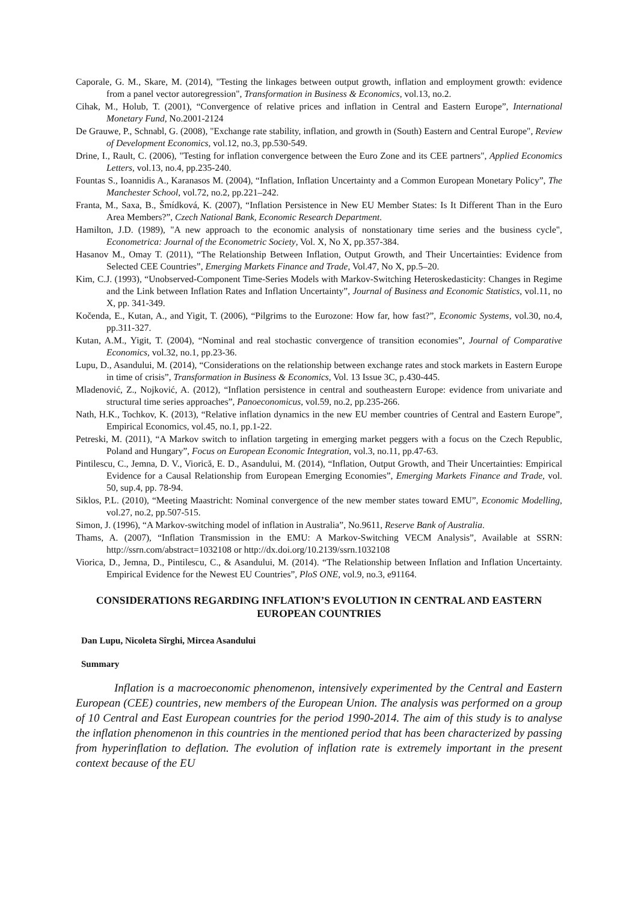Caporale, G. M., Skare, M. (2014), "Testing the linkages between output growth, inflation and employment growth: evidence from a panel vector autoregression", Transformation in Business & Economics, vol.13, no.2.
Cihak, M., Holub, T. (2001), “Convergence of relative prices and inflation in Central and Eastern Europe”, International Monetary Fund, No.2001-2124
De Grauwe, P., Schnabl, G. (2008), "Exchange rate stability, inflation, and growth in (South) Eastern and Central Europe", Review of Development Economics, vol.12, no.3, pp.530-549.
Drine, I., Rault, C. (2006), "Testing for inflation convergence between the Euro Zone and its CEE partners", Applied Economics Letters, vol.13, no.4, pp.235-240.
Fountas S., Ioannidis A., Karanasos M. (2004), “Inflation, Inflation Uncertainty and a Common European Monetary Policy”, The Manchester School, vol.72, no.2, pp.221–242.
Franta, M., Saxa, B., Šmídková, K. (2007), “Inflation Persistence in New EU Member States: Is It Different Than in the Euro Area Members?”, Czech National Bank, Economic Research Department.
Hamilton, J.D. (1989), "A new approach to the economic analysis of nonstationary time series and the business cycle", Econometrica: Journal of the Econometric Society, Vol. X, No X, pp.357-384.
Hasanov M., Omay T. (2011), “The Relationship Between Inflation, Output Growth, and Their Uncertainties: Evidence from Selected CEE Countries”, Emerging Markets Finance and Trade, Vol.47, No X, pp.5–20.
Kim, C.J. (1993), “Unobserved-Component Time-Series Models with Markov-Switching Heteroskedasticity: Changes in Regime and the Link between Inflation Rates and Inflation Uncertainty”, Journal of Business and Economic Statistics, vol.11, no X, pp. 341-349.
Kočenda, E., Kutan, A., and Yigit, T. (2006), “Pilgrims to the Eurozone: How far, how fast?”, Economic Systems, vol.30, no.4, pp.311-327.
Kutan, A.M., Yigit, T. (2004), “Nominal and real stochastic convergence of transition economies”, Journal of Comparative Economics, vol.32, no.1, pp.23-36.
Lupu, D., Asandului, M. (2014), “Considerations on the relationship between exchange rates and stock markets in Eastern Europe in time of crisis”, Transformation in Business & Economics, Vol. 13 Issue 3C, p.430-445.
Mladenović, Z., Nojković, A. (2012), “Inflation persistence in central and southeastern Europe: evidence from univariate and structural time series approaches”, Panoeconomicus, vol.59, no.2, pp.235-266.
Nath, H.K., Tochkov, K. (2013), “Relative inflation dynamics in the new EU member countries of Central and Eastern Europe”, Empirical Economics, vol.45, no.1, pp.1-22.
Petreski, M. (2011), “A Markov switch to inflation targeting in emerging market peggers with a focus on the Czech Republic, Poland and Hungary”, Focus on European Economic Integration, vol.3, no.11, pp.47-63.
Pintilescu, C., Jemna, D. V., Viorică, E. D., Asandului, M. (2014), “Inflation, Output Growth, and Their Uncertainties: Empirical Evidence for a Causal Relationship from European Emerging Economies”, Emerging Markets Finance and Trade, vol. 50, sup.4, pp. 78-94.
Siklos, P.L. (2010), “Meeting Maastricht: Nominal convergence of the new member states toward EMU”, Economic Modelling, vol.27, no.2, pp.507-515.
Simon, J. (1996), “A Markov-switching model of inflation in Australia”, No.9611, Reserve Bank of Australia.
Thams, A. (2007), “Inflation Transmission in the EMU: A Markov-Switching VECM Analysis”, Available at SSRN: http://ssrn.com/abstract=1032108 or http://dx.doi.org/10.2139/ssrn.1032108
Viorica, D., Jemna, D., Pintilescu, C., & Asandului, M. (2014). “The Relationship between Inflation and Inflation Uncertainty. Empirical Evidence for the Newest EU Countries”, PloS ONE, vol.9, no.3, e91164.
CONSIDERATIONS REGARDING INFLATION’S EVOLUTION IN CENTRAL AND EASTERN EUROPEAN COUNTRIES
Dan Lupu, Nicoleta Sîrghi, Mircea Asandului
Summary
Inflation is a macroeconomic phenomenon, intensively experimented by the Central and Eastern European (CEE) countries, new members of the European Union. The analysis was performed on a group of 10 Central and East European countries for the period 1990-2014. The aim of this study is to analyse the inflation phenomenon in this countries in the mentioned period that has been characterized by passing from hyperinflation to deflation. The evolution of inflation rate is extremely important in the present context because of the EU